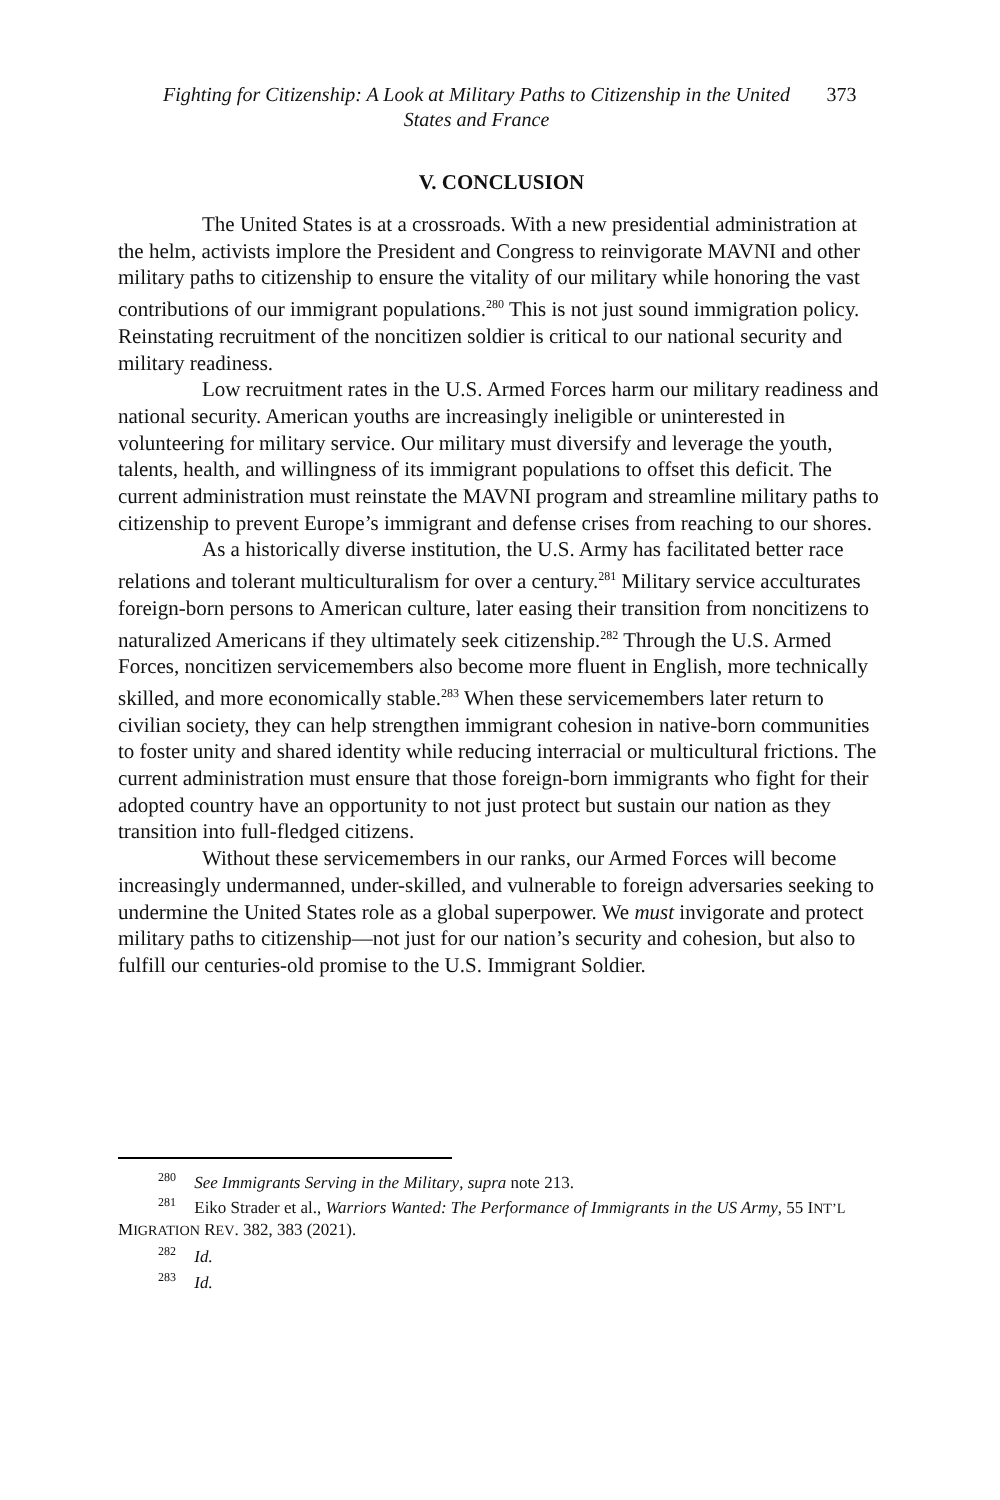Fighting for Citizenship: A Look at Military Paths to Citizenship in the United States and France
373
V. CONCLUSION
The United States is at a crossroads. With a new presidential administration at the helm, activists implore the President and Congress to reinvigorate MAVNI and other military paths to citizenship to ensure the vitality of our military while honoring the vast contributions of our immigrant populations.<sup>280</sup> This is not just sound immigration policy. Reinstating recruitment of the noncitizen soldier is critical to our national security and military readiness.
Low recruitment rates in the U.S. Armed Forces harm our military readiness and national security. American youths are increasingly ineligible or uninterested in volunteering for military service. Our military must diversify and leverage the youth, talents, health, and willingness of its immigrant populations to offset this deficit. The current administration must reinstate the MAVNI program and streamline military paths to citizenship to prevent Europe’s immigrant and defense crises from reaching to our shores.
As a historically diverse institution, the U.S. Army has facilitated better race relations and tolerant multiculturalism for over a century.<sup>281</sup> Military service acculturates foreign-born persons to American culture, later easing their transition from noncitizens to naturalized Americans if they ultimately seek citizenship.<sup>282</sup> Through the U.S. Armed Forces, noncitizen servicemembers also become more fluent in English, more technically skilled, and more economically stable.<sup>283</sup> When these servicemembers later return to civilian society, they can help strengthen immigrant cohesion in native-born communities to foster unity and shared identity while reducing interracial or multicultural frictions. The current administration must ensure that those foreign-born immigrants who fight for their adopted country have an opportunity to not just protect but sustain our nation as they transition into full-fledged citizens.
Without these servicemembers in our ranks, our Armed Forces will become increasingly undermanned, under-skilled, and vulnerable to foreign adversaries seeking to undermine the United States role as a global superpower. We must invigorate and protect military paths to citizenship—not just for our nation’s security and cohesion, but also to fulfill our centuries-old promise to the U.S. Immigrant Soldier.
<sup>280</sup> See Immigrants Serving in the Military, supra note 213.
<sup>281</sup> Eiko Strader et al., Warriors Wanted: The Performance of Immigrants in the US Army, 55 INT’L MIGRATION REV. 382, 383 (2021).
<sup>282</sup> Id.
<sup>283</sup> Id.